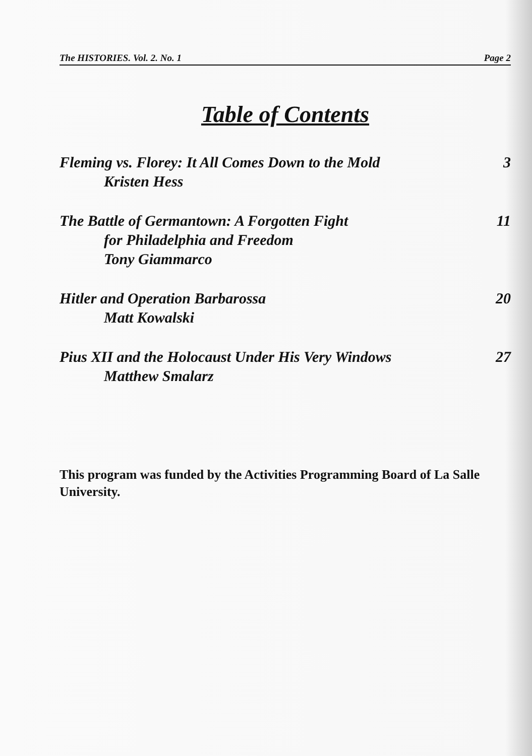The HISTORIES. Vol. 2. No. 1 Page 2
Table of Contents
Fleming vs. Florey: It All Comes Down to the Mold 3
Kristen Hess
The Battle of Germantown: A Forgotten Fight 11
for Philadelphia and Freedom
Tony Giammarco
Hitler and Operation Barbarossa 20
Matt Kowalski
Pius XII and the Holocaust Under His Very Windows 27
Matthew Smalarz
This program was funded by the Activities Programming Board of La Salle University.